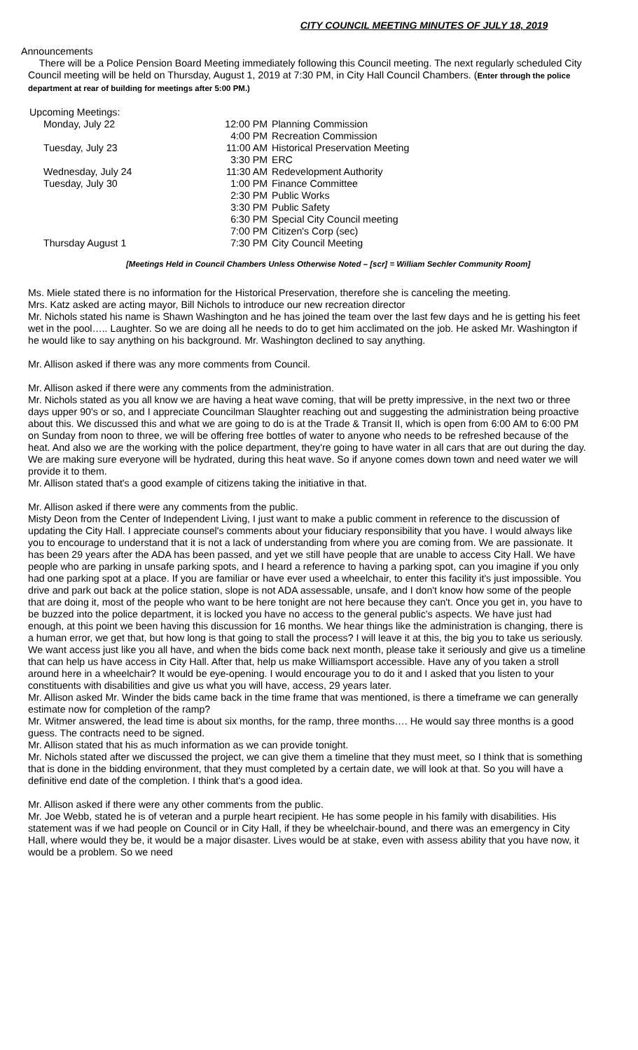CITY COUNCIL MEETING MINUTES OF JULY 18, 2019
Announcements
There will be a Police Pension Board Meeting immediately following this Council meeting. The next regularly scheduled City Council meeting will be held on Thursday, August 1, 2019 at 7:30 PM, in City Hall Council Chambers. (Enter through the police department at rear of building for meetings after 5:00 PM.)
Upcoming Meetings:
| Monday, July 22 | 12:00 PM | Planning Commission |
| | 4:00 PM | Recreation Commission |
| Tuesday, July 23 | 11:00 AM | Historical Preservation Meeting |
| | 3:30 PM | ERC |
| Wednesday, July 24 | 11:30 AM | Redevelopment Authority |
| Tuesday, July 30 | 1:00 PM | Finance Committee |
| | 2:30 PM | Public Works |
| | 3:30 PM | Public Safety |
| | 6:30 PM | Special City Council meeting |
| | 7:00 PM | Citizen's Corp (sec) |
| Thursday August 1 | 7:30 PM | City Council Meeting |
[Meetings Held in Council Chambers Unless Otherwise Noted – [scr] = William Sechler Community Room]
Ms. Miele stated there is no information for the Historical Preservation, therefore she is canceling the meeting.
Mrs. Katz asked are acting mayor, Bill Nichols to introduce our new recreation director
Mr. Nichols stated his name is Shawn Washington and he has joined the team over the last few days and he is getting his feet wet in the pool….. Laughter. So we are doing all he needs to do to get him acclimated on the job. He asked Mr. Washington if he would like to say anything on his background. Mr. Washington declined to say anything.
Mr. Allison asked if there was any more comments from Council.
Mr. Allison asked if there were any comments from the administration.
Mr. Nichols stated as you all know we are having a heat wave coming, that will be pretty impressive, in the next two or three days upper 90's or so, and I appreciate Councilman Slaughter reaching out and suggesting the administration being proactive about this. We discussed this and what we are going to do is at the Trade & Transit II, which is open from 6:00 AM to 6:00 PM on Sunday from noon to three, we will be offering free bottles of water to anyone who needs to be refreshed because of the heat. And also we are the working with the police department, they're going to have water in all cars that are out during the day. We are making sure everyone will be hydrated, during this heat wave. So if anyone comes down town and need water we will provide it to them.
Mr. Allison stated that's a good example of citizens taking the initiative in that.
Mr. Allison asked if there were any comments from the public.
Misty Deon from the Center of Independent Living, I just want to make a public comment in reference to the discussion of updating the City Hall. I appreciate counsel's comments about your fiduciary responsibility that you have. I would always like you to encourage to understand that it is not a lack of understanding from where you are coming from. We are passionate. It has been 29 years after the ADA has been passed, and yet we still have people that are unable to access City Hall. We have people who are parking in unsafe parking spots, and I heard a reference to having a parking spot, can you imagine if you only had one parking spot at a place. If you are familiar or have ever used a wheelchair, to enter this facility it's just impossible. You drive and park out back at the police station, slope is not ADA assessable, unsafe, and I don't know how some of the people that are doing it, most of the people who want to be here tonight are not here because they can't. Once you get in, you have to be buzzed into the police department, it is locked you have no access to the general public's aspects. We have just had enough, at this point we been having this discussion for 16 months. We hear things like the administration is changing, there is a human error, we get that, but how long is that going to stall the process? I will leave it at this, the big you to take us seriously. We want access just like you all have, and when the bids come back next month, please take it seriously and give us a timeline that can help us have access in City Hall. After that, help us make Williamsport accessible. Have any of you taken a stroll around here in a wheelchair? It would be eye-opening. I would encourage you to do it and I asked that you listen to your constituents with disabilities and give us what you will have, access, 29 years later.
Mr. Allison asked Mr. Winder the bids came back in the time frame that was mentioned, is there a timeframe we can generally estimate now for completion of the ramp?
Mr. Witmer answered, the lead time is about six months, for the ramp, three months…. He would say three months is a good guess. The contracts need to be signed.
Mr. Allison stated that his as much information as we can provide tonight.
Mr. Nichols stated after we discussed the project, we can give them a timeline that they must meet, so I think that is something that is done in the bidding environment, that they must completed by a certain date, we will look at that. So you will have a definitive end date of the completion. I think that's a good idea.
Mr. Allison asked if there were any other comments from the public.
Mr. Joe Webb, stated he is of veteran and a purple heart recipient. He has some people in his family with disabilities. His statement was if we had people on Council or in City Hall, if they be wheelchair-bound, and there was an emergency in City Hall, where would they be, it would be a major disaster. Lives would be at stake, even with assess ability that you have now, it would be a problem. So we need